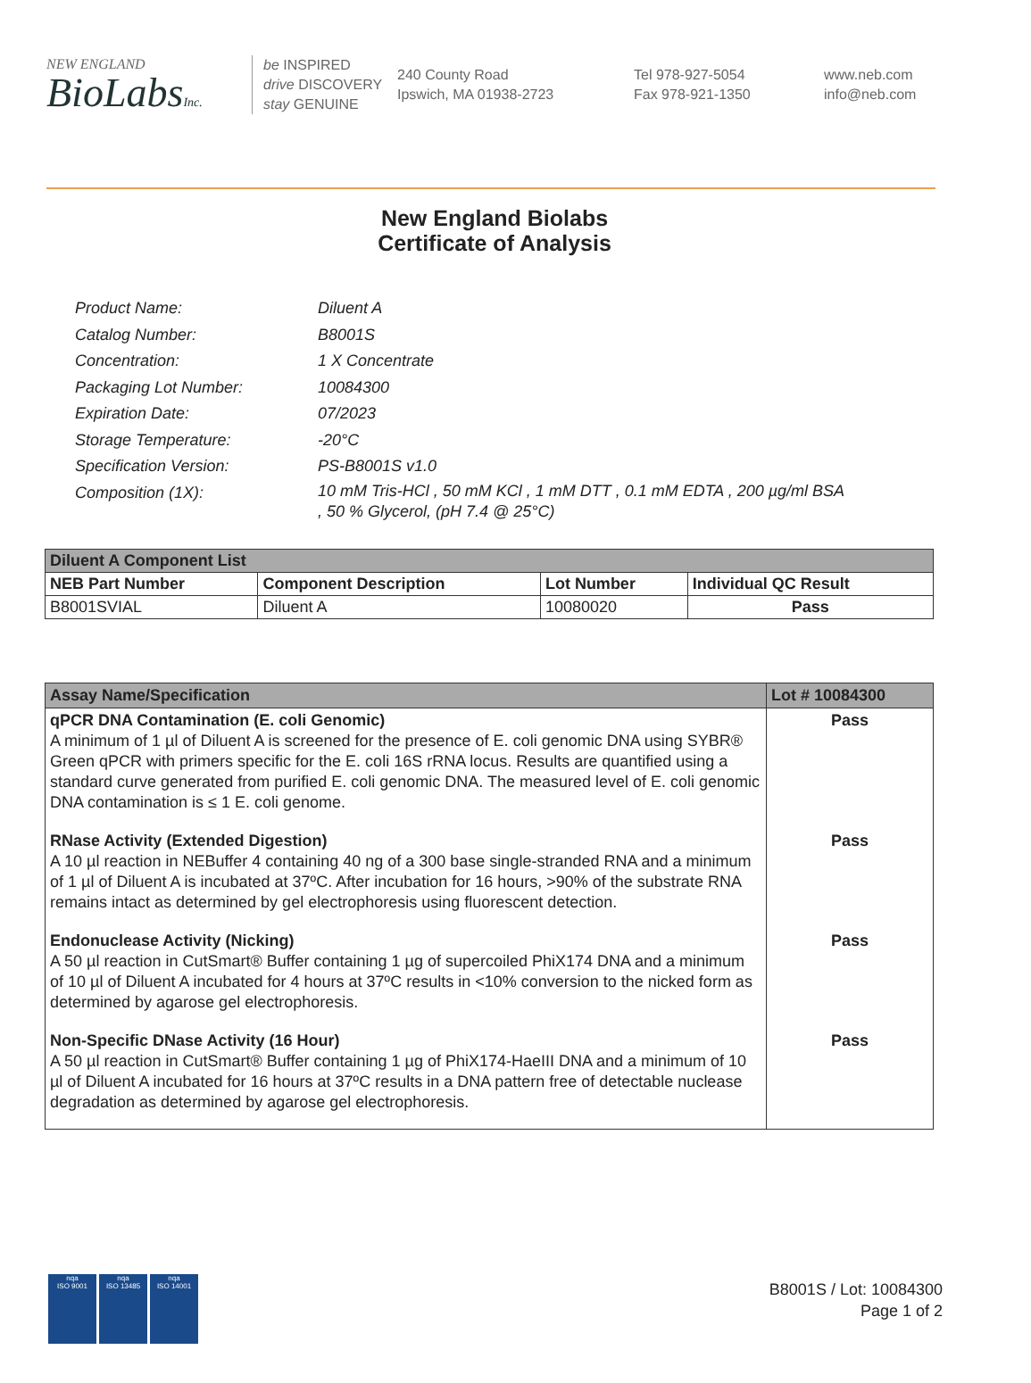NEW ENGLAND
BioLabsInc.
be INSPIRED
drive DISCOVERY
stay GENUINE
240 County Road
Ipswich, MA 01938-2723
Tel 978-927-5054
Fax 978-921-1350
www.neb.com
info@neb.com
New England Biolabs
Certificate of Analysis
| Product Name: | Diluent A |
| Catalog Number: | B8001S |
| Concentration: | 1 X Concentrate |
| Packaging Lot Number: | 10084300 |
| Expiration Date: | 07/2023 |
| Storage Temperature: | -20°C |
| Specification Version: | PS-B8001S v1.0 |
| Composition (1X): | 10 mM Tris-HCl , 50 mM KCl , 1 mM DTT , 0.1 mM EDTA , 200 µg/ml BSA , 50 % Glycerol, (pH 7.4 @ 25°C) |
| Diluent A Component List | | | |
| NEB Part Number | Component Description | Lot Number | Individual QC Result |
| B8001SVIAL | Diluent A | 10080020 | Pass |
| Assay Name/Specification | Lot # 10084300 |
| --- | --- |
| qPCR DNA Contamination (E. coli Genomic) A minimum of 1 µl of Diluent A is screened for the presence of E. coli genomic DNA using SYBR® Green qPCR with primers specific for the E. coli 16S rRNA locus. Results are quantified using a standard curve generated from purified E. coli genomic DNA. The measured level of E. coli genomic DNA contamination is ≤ 1 E. coli genome. | Pass |
| RNase Activity (Extended Digestion) A 10 µl reaction in NEBuffer 4 containing 40 ng of a 300 base single-stranded RNA and a minimum of 1 µl of Diluent A is incubated at 37ºC. After incubation for 16 hours, >90% of the substrate RNA remains intact as determined by gel electrophoresis using fluorescent detection. | Pass |
| Endonuclease Activity (Nicking) A 50 µl reaction in CutSmart® Buffer containing 1 µg of supercoiled PhiX174 DNA and a minimum of 10 µl of Diluent A incubated for 4 hours at 37ºC results in <10% conversion to the nicked form as determined by agarose gel electrophoresis. | Pass |
| Non-Specific DNase Activity (16 Hour) A 50 µl reaction in CutSmart® Buffer containing 1 µg of PhiX174-HaeIII DNA and a minimum of 10 µl of Diluent A incubated for 16 hours at 37ºC results in a DNA pattern free of detectable nuclease degradation as determined by agarose gel electrophoresis. | Pass |
nqa
ISO 9001
nqa
ISO 13485
nqa
ISO 14001
B8001S / Lot: 10084300
Page 1 of 2